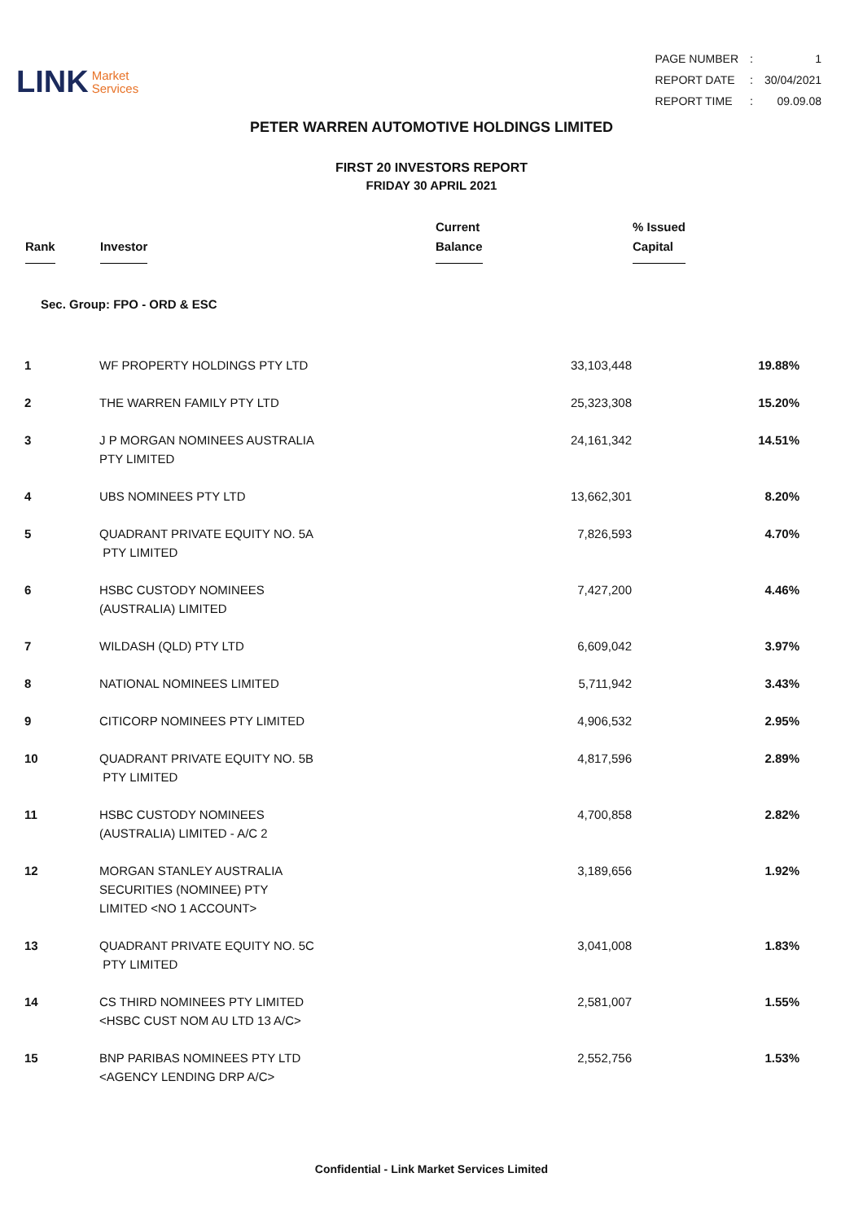LINK Market
Services
| PAGE NUMBER | : | 1 |
| REPORT DATE | : | 30/04/2021 |
| REPORT TIME | : | 09.09.08 |
PETER WARREN AUTOMOTIVE HOLDINGS LIMITED
FIRST 20 INVESTORS REPORT
FRIDAY 30 APRIL 2021
| Rank | Investor | Current Balance | % Issued Capital |
| --- | --- | --- | --- |
| Sec. Group: FPO - ORD & ESC | | | |
| 1 | WF PROPERTY HOLDINGS PTY LTD | 33,103,448 | 19.88% |
| 2 | THE WARREN FAMILY PTY LTD | 25,323,308 | 15.20% |
| 3 | J P MORGAN NOMINEES AUSTRALIA PTY LIMITED | 24,161,342 | 14.51% |
| 4 | UBS NOMINEES PTY LTD | 13,662,301 | 8.20% |
| 5 | QUADRANT PRIVATE EQUITY NO. 5A PTY LIMITED | 7,826,593 | 4.70% |
| 6 | HSBC CUSTODY NOMINEES (AUSTRALIA) LIMITED | 7,427,200 | 4.46% |
| 7 | WILDASH (QLD) PTY LTD | 6,609,042 | 3.97% |
| 8 | NATIONAL NOMINEES LIMITED | 5,711,942 | 3.43% |
| 9 | CITICORP NOMINEES PTY LIMITED | 4,906,532 | 2.95% |
| 10 | QUADRANT PRIVATE EQUITY NO. 5B PTY LIMITED | 4,817,596 | 2.89% |
| 11 | HSBC CUSTODY NOMINEES (AUSTRALIA) LIMITED - A/C 2 | 4,700,858 | 2.82% |
| 12 | MORGAN STANLEY AUSTRALIA SECURITIES (NOMINEE) PTY LIMITED <NO 1 ACCOUNT> | 3,189,656 | 1.92% |
| 13 | QUADRANT PRIVATE EQUITY NO. 5C PTY LIMITED | 3,041,008 | 1.83% |
| 14 | CS THIRD NOMINEES PTY LIMITED <HSBC CUST NOM AU LTD 13 A/C> | 2,581,007 | 1.55% |
| 15 | BNP PARIBAS NOMINEES PTY LTD <AGENCY LENDING DRP A/C> | 2,552,756 | 1.53% |
Confidential - Link Market Services Limited